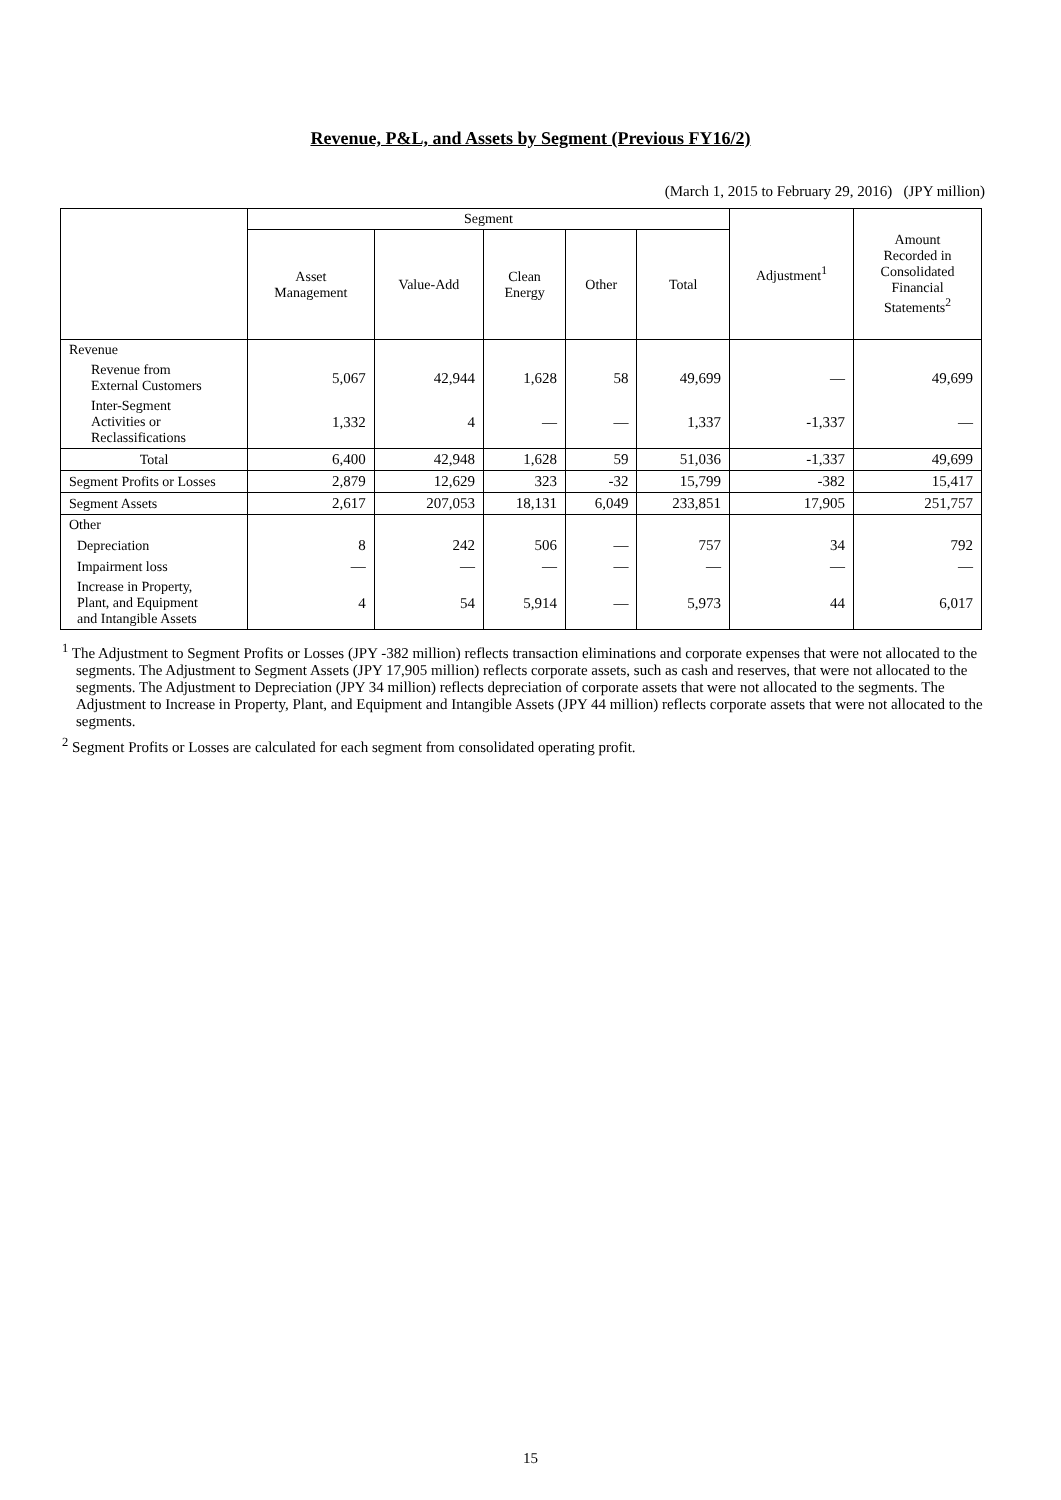Revenue, P&L, and Assets by Segment (Previous FY16/2)
(March 1, 2015 to February 29, 2016) (JPY million)
| | Segment | | | | | Adjustment<sup>1</sup> | Amount Recorded in Consolidated Financial Statements<sup>2</sup> |
| --- | --- | --- | --- | --- | --- | --- | --- |
| | Asset Management | Value-Add | Clean Energy | Other | Total | | |
| Revenue | | | | | | | |
| Revenue from External Customers | 5,067 | 42,944 | 1,628 | 58 | 49,699 | — | 49,699 |
| Inter-Segment Activities or Reclassifications | 1,332 | 4 | — | — | 1,337 | -1,337 | — |
| Total | 6,400 | 42,948 | 1,628 | 59 | 51,036 | -1,337 | 49,699 |
| Segment Profits or Losses | 2,879 | 12,629 | 323 | -32 | 15,799 | -382 | 15,417 |
| Segment Assets | 2,617 | 207,053 | 18,131 | 6,049 | 233,851 | 17,905 | 251,757 |
| Other | | | | | | | |
| Depreciation | 8 | 242 | 506 | — | 757 | 34 | 792 |
| Impairment loss | — | — | — | — | — | — | — |
| Increase in Property, Plant, and Equipment and Intangible Assets | 4 | 54 | 5,914 | — | 5,973 | 44 | 6,017 |
<sup>1</sup> The Adjustment to Segment Profits or Losses (JPY -382 million) reflects transaction eliminations and corporate expenses that were not allocated to the segments. The Adjustment to Segment Assets (JPY 17,905 million) reflects corporate assets, such as cash and reserves, that were not allocated to the segments. The Adjustment to Depreciation (JPY 34 million) reflects depreciation of corporate assets that were not allocated to the segments. The Adjustment to Increase in Property, Plant, and Equipment and Intangible Assets (JPY 44 million) reflects corporate assets that were not allocated to the segments.
<sup>2</sup> Segment Profits or Losses are calculated for each segment from consolidated operating profit.
15